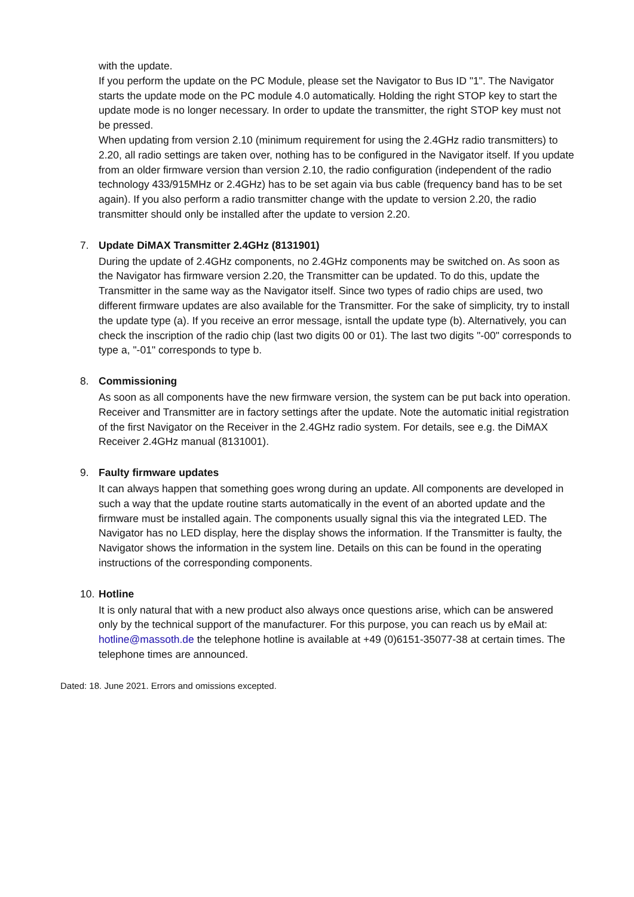with the update.
If you perform the update on the PC Module, please set the Navigator to Bus ID "1". The Navigator starts the update mode on the PC module 4.0 automatically. Holding the right STOP key to start the update mode is no longer necessary. In order to update the transmitter, the right STOP key must not be pressed.
When updating from version 2.10 (minimum requirement for using the 2.4GHz radio transmitters) to 2.20, all radio settings are taken over, nothing has to be configured in the Navigator itself. If you update from an older firmware version than version 2.10, the radio configuration (independent of the radio technology 433/915MHz or 2.4GHz) has to be set again via bus cable (frequency band has to be set again). If you also perform a radio transmitter change with the update to version 2.20, the radio transmitter should only be installed after the update to version 2.20.
7.
Update DiMAX Transmitter 2.4GHz (8131901)
During the update of 2.4GHz components, no 2.4GHz components may be switched on. As soon as the Navigator has firmware version 2.20, the Transmitter can be updated. To do this, update the Transmitter in the same way as the Navigator itself. Since two types of radio chips are used, two different firmware updates are also available for the Transmitter. For the sake of simplicity, try to install the update type (a). If you receive an error message, isntall the update type (b). Alternatively, you can check the inscription of the radio chip (last two digits 00 or 01). The last two digits "-00" corresponds to type a, "-01" corresponds to type b.
8.
Commissioning
As soon as all components have the new firmware version, the system can be put back into operation. Receiver and Transmitter are in factory settings after the update. Note the automatic initial registration of the first Navigator on the Receiver in the 2.4GHz radio system. For details, see e.g. the DiMAX Receiver 2.4GHz manual (8131001).
9.
Faulty firmware updates
It can always happen that something goes wrong during an update. All components are developed in such a way that the update routine starts automatically in the event of an aborted update and the firmware must be installed again. The components usually signal this via the integrated LED. The Navigator has no LED display, here the display shows the information. If the Transmitter is faulty, the Navigator shows the information in the system line. Details on this can be found in the operating instructions of the corresponding components.
10.
Hotline
It is only natural that with a new product also always once questions arise, which can be answered only by the technical support of the manufacturer. For this purpose, you can reach us by eMail at: hotline@massoth.de the telephone hotline is available at +49 (0)6151-35077-38 at certain times. The telephone times are announced.
Dated: 18. June 2021. Errors and omissions excepted.